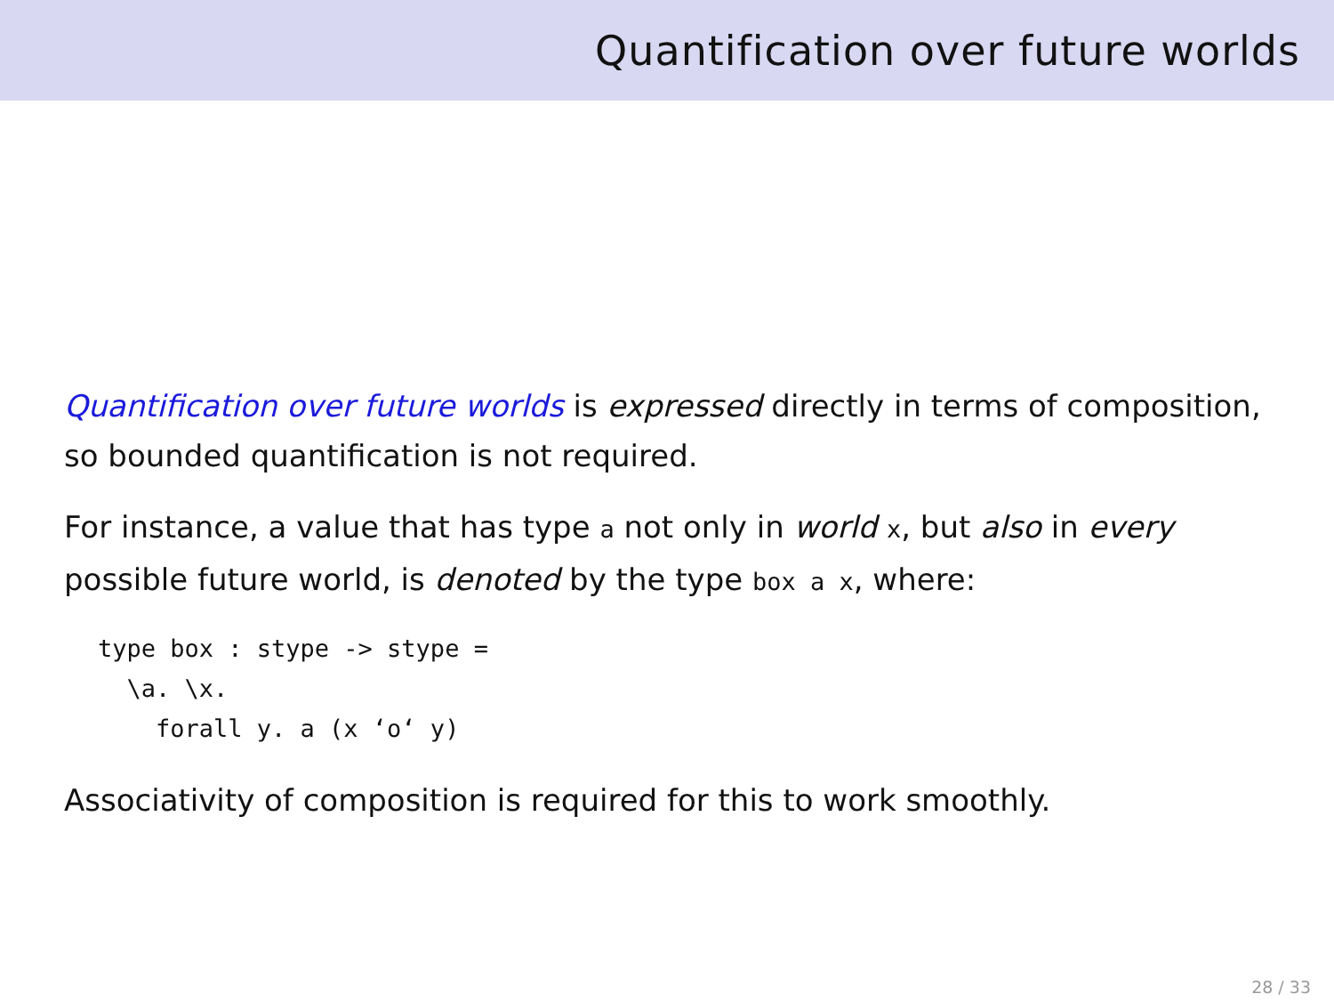Quantification over future worlds
Quantification over future worlds is expressed directly in terms of composition, so bounded quantification is not required.
For instance, a value that has type a not only in world x, but also in every possible future world, is denoted by the type box a x, where:
type box : stype -> stype =
  \a. \x.
    forall y. a (x ‘o‘ y)
Associativity of composition is required for this to work smoothly.
28 / 33